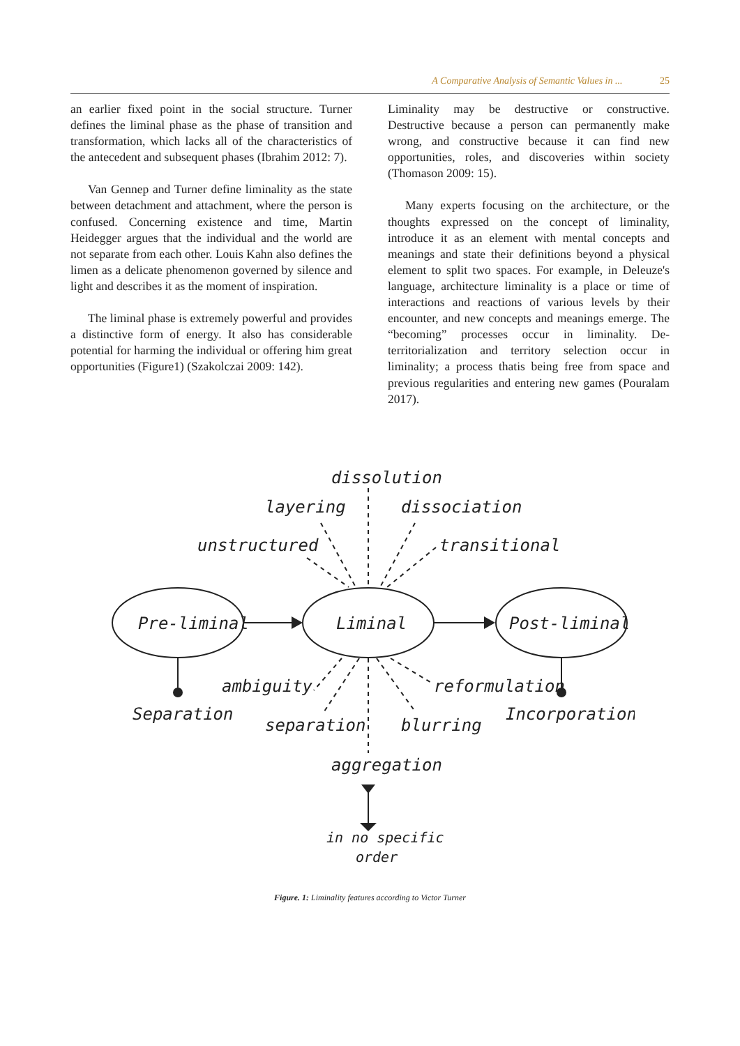A Comparative Analysis of Semantic Values in ... 25
an earlier fixed point in the social structure. Turner defines the liminal phase as the phase of transition and transformation, which lacks all of the characteristics of the antecedent and subsequent phases (Ibrahim 2012: 7).
Van Gennep and Turner define liminality as the state between detachment and attachment, where the person is confused. Concerning existence and time, Martin Heidegger argues that the individual and the world are not separate from each other. Louis Kahn also defines the limen as a delicate phenomenon governed by silence and light and describes it as the moment of inspiration.
The liminal phase is extremely powerful and provides a distinctive form of energy. It also has considerable potential for harming the individual or offering him great opportunities (Figure1) (Szakolczai 2009: 142).
Liminality may be destructive or constructive. Destructive because a person can permanently make wrong, and constructive because it can find new opportunities, roles, and discoveries within society (Thomason 2009: 15).
Many experts focusing on the architecture, or the thoughts expressed on the concept of liminality, introduce it as an element with mental concepts and meanings and state their definitions beyond a physical element to split two spaces. For example, in Deleuze's language, architecture liminality is a place or time of interactions and reactions of various levels by their encounter, and new concepts and meanings emerge. The “becoming” processes occur in liminality. De-territorialization and territory selection occur in liminality; a process thatis being free from space and previous regularities and entering new games (Pouralam 2017).
dissolution
layering
dissociation
unstructured
transitional
Pre-liminal
Liminal
Post-liminal
ambiguity
reformulation
Separation
Incorporation
separation
blurring
aggregation
in no specific
order
Figure. 1: Liminality features according to Victor Turner